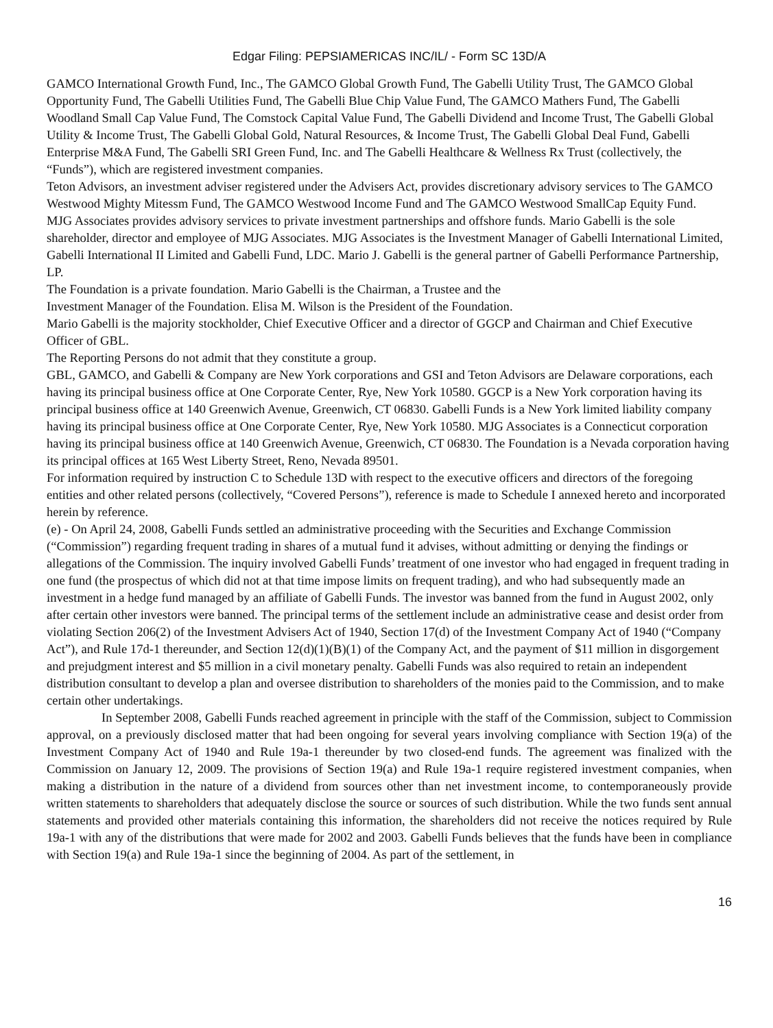Edgar Filing: PEPSIAMERICAS INC/IL/ - Form SC 13D/A
GAMCO International Growth Fund, Inc., The GAMCO Global Growth Fund, The Gabelli Utility Trust, The GAMCO Global Opportunity Fund, The Gabelli Utilities Fund, The Gabelli Blue Chip Value Fund, The GAMCO Mathers Fund, The Gabelli Woodland Small Cap Value Fund, The Comstock Capital Value Fund, The Gabelli Dividend and Income Trust, The Gabelli Global Utility & Income Trust, The Gabelli Global Gold, Natural Resources, & Income Trust, The Gabelli Global Deal Fund, Gabelli Enterprise M&A Fund, The Gabelli SRI Green Fund, Inc. and The Gabelli Healthcare & Wellness Rx Trust (collectively, the “Funds”), which are registered investment companies.
Teton Advisors, an investment adviser registered under the Advisers Act, provides discretionary advisory services to The GAMCO Westwood Mighty Mitessm Fund, The GAMCO Westwood Income Fund and The GAMCO Westwood SmallCap Equity Fund.
MJG Associates provides advisory services to private investment partnerships and offshore funds. Mario Gabelli is the sole shareholder, director and employee of MJG Associates. MJG Associates is the Investment Manager of Gabelli International Limited, Gabelli International II Limited and Gabelli Fund, LDC. Mario J. Gabelli is the general partner of Gabelli Performance Partnership, LP.
The Foundation is a private foundation. Mario Gabelli is the Chairman, a Trustee and the
Investment Manager of the Foundation. Elisa M. Wilson is the President of the Foundation.
Mario Gabelli is the majority stockholder, Chief Executive Officer and a director of GGCP and Chairman and Chief Executive Officer of GBL.
The Reporting Persons do not admit that they constitute a group.
GBL, GAMCO, and Gabelli & Company are New York corporations and GSI and Teton Advisors are Delaware corporations, each having its principal business office at One Corporate Center, Rye, New York 10580. GGCP is a New York corporation having its principal business office at 140 Greenwich Avenue, Greenwich, CT 06830. Gabelli Funds is a New York limited liability company having its principal business office at One Corporate Center, Rye, New York 10580. MJG Associates is a Connecticut corporation having its principal business office at 140 Greenwich Avenue, Greenwich, CT 06830. The Foundation is a Nevada corporation having its principal offices at 165 West Liberty Street, Reno, Nevada 89501.
For information required by instruction C to Schedule 13D with respect to the executive officers and directors of the foregoing entities and other related persons (collectively, “Covered Persons”), reference is made to Schedule I annexed hereto and incorporated herein by reference.
(e) - On April 24, 2008, Gabelli Funds settled an administrative proceeding with the Securities and Exchange Commission (“Commission”) regarding frequent trading in shares of a mutual fund it advises, without admitting or denying the findings or allegations of the Commission. The inquiry involved Gabelli Funds’ treatment of one investor who had engaged in frequent trading in one fund (the prospectus of which did not at that time impose limits on frequent trading), and who had subsequently made an investment in a hedge fund managed by an affiliate of Gabelli Funds. The investor was banned from the fund in August 2002, only after certain other investors were banned. The principal terms of the settlement include an administrative cease and desist order from violating Section 206(2) of the Investment Advisers Act of 1940, Section 17(d) of the Investment Company Act of 1940 (“Company Act”), and Rule 17d-1 thereunder, and Section 12(d)(1)(B)(1) of the Company Act, and the payment of $11 million in disgorgement and prejudgment interest and $5 million in a civil monetary penalty. Gabelli Funds was also required to retain an independent distribution consultant to develop a plan and oversee distribution to shareholders of the monies paid to the Commission, and to make certain other undertakings.
In September 2008, Gabelli Funds reached agreement in principle with the staff of the Commission, subject to Commission approval, on a previously disclosed matter that had been ongoing for several years involving compliance with Section 19(a) of the Investment Company Act of 1940 and Rule 19a-1 thereunder by two closed-end funds. The agreement was finalized with the Commission on January 12, 2009. The provisions of Section 19(a) and Rule 19a-1 require registered investment companies, when making a distribution in the nature of a dividend from sources other than net investment income, to contemporaneously provide written statements to shareholders that adequately disclose the source or sources of such distribution. While the two funds sent annual statements and provided other materials containing this information, the shareholders did not receive the notices required by Rule 19a-1 with any of the distributions that were made for 2002 and 2003. Gabelli Funds believes that the funds have been in compliance with Section 19(a) and Rule 19a-1 since the beginning of 2004. As part of the settlement, in
16